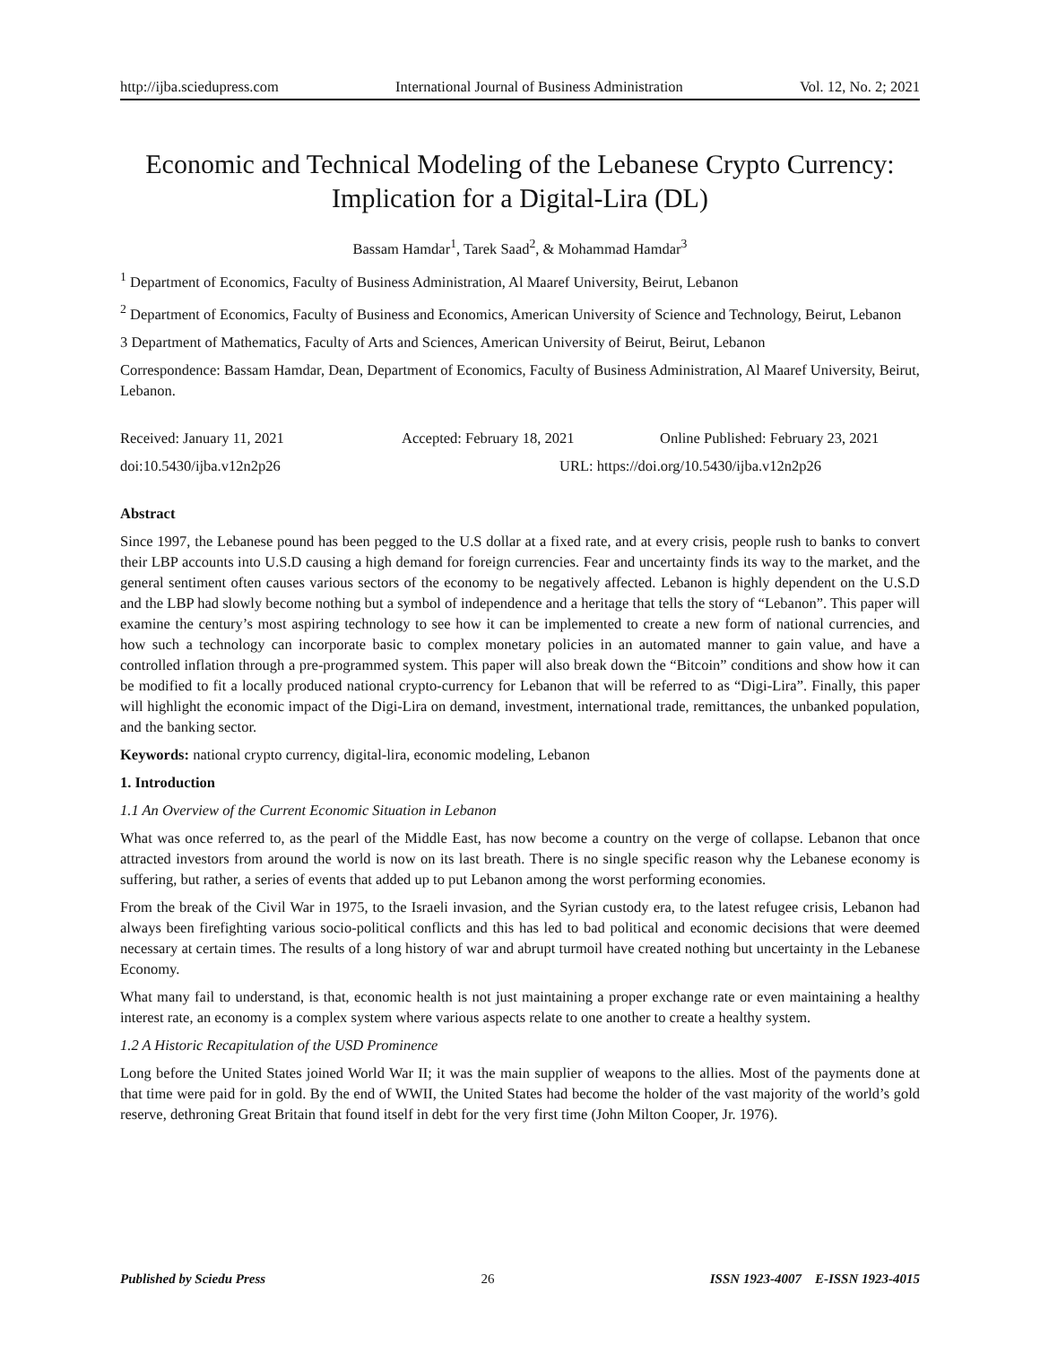http://ijba.sciedupress.com International Journal of Business Administration Vol. 12, No. 2; 2021
Economic and Technical Modeling of the Lebanese Crypto Currency: Implication for a Digital-Lira (DL)
Bassam Hamdar<sup>1</sup>, Tarek Saad<sup>2</sup>, & Mohammad Hamdar<sup>3</sup>
<sup>1</sup> Department of Economics, Faculty of Business Administration, Al Maaref University, Beirut, Lebanon
<sup>2</sup> Department of Economics, Faculty of Business and Economics, American University of Science and Technology, Beirut, Lebanon
3 Department of Mathematics, Faculty of Arts and Sciences, American University of Beirut, Beirut, Lebanon
Correspondence: Bassam Hamdar, Dean, Department of Economics, Faculty of Business Administration, Al Maaref University, Beirut, Lebanon.
Received: January 11, 2021 Accepted: February 18, 2021 Online Published: February 23, 2021
doi:10.5430/ijba.v12n2p26 URL: https://doi.org/10.5430/ijba.v12n2p26
Abstract
Since 1997, the Lebanese pound has been pegged to the U.S dollar at a fixed rate, and at every crisis, people rush to banks to convert their LBP accounts into U.S.D causing a high demand for foreign currencies. Fear and uncertainty finds its way to the market, and the general sentiment often causes various sectors of the economy to be negatively affected. Lebanon is highly dependent on the U.S.D and the LBP had slowly become nothing but a symbol of independence and a heritage that tells the story of “Lebanon”. This paper will examine the century’s most aspiring technology to see how it can be implemented to create a new form of national currencies, and how such a technology can incorporate basic to complex monetary policies in an automated manner to gain value, and have a controlled inflation through a pre-programmed system. This paper will also break down the “Bitcoin” conditions and show how it can be modified to fit a locally produced national crypto-currency for Lebanon that will be referred to as “Digi-Lira”. Finally, this paper will highlight the economic impact of the Digi-Lira on demand, investment, international trade, remittances, the unbanked population, and the banking sector.
Keywords: national crypto currency, digital-lira, economic modeling, Lebanon
1. Introduction
1.1 An Overview of the Current Economic Situation in Lebanon
What was once referred to, as the pearl of the Middle East, has now become a country on the verge of collapse. Lebanon that once attracted investors from around the world is now on its last breath. There is no single specific reason why the Lebanese economy is suffering, but rather, a series of events that added up to put Lebanon among the worst performing economies.
From the break of the Civil War in 1975, to the Israeli invasion, and the Syrian custody era, to the latest refugee crisis, Lebanon had always been firefighting various socio-political conflicts and this has led to bad political and economic decisions that were deemed necessary at certain times. The results of a long history of war and abrupt turmoil have created nothing but uncertainty in the Lebanese Economy.
What many fail to understand, is that, economic health is not just maintaining a proper exchange rate or even maintaining a healthy interest rate, an economy is a complex system where various aspects relate to one another to create a healthy system.
1.2 A Historic Recapitulation of the USD Prominence
Long before the United States joined World War II; it was the main supplier of weapons to the allies. Most of the payments done at that time were paid for in gold. By the end of WWII, the United States had become the holder of the vast majority of the world’s gold reserve, dethroning Great Britain that found itself in debt for the very first time (John Milton Cooper, Jr. 1976).
Published by Sciedu Press 26 ISSN 1923-4007 E-ISSN 1923-4015